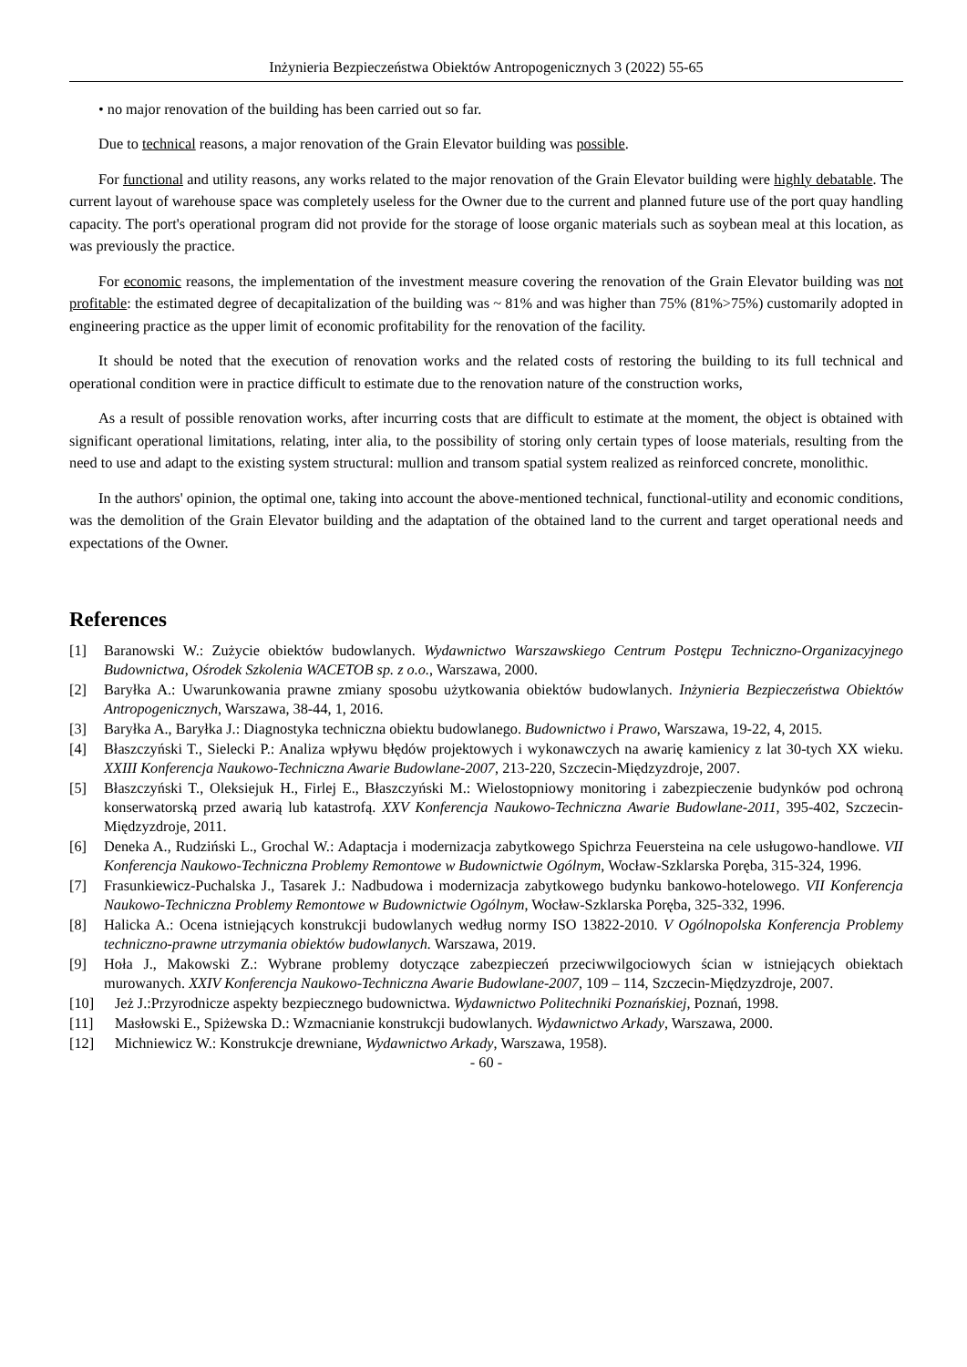Inżynieria Bezpieczeństwa Obiektów Antropogenicznych 3 (2022) 55-65
• no major renovation of the building has been carried out so far.
Due to technical reasons, a major renovation of the Grain Elevator building was possible.
For functional and utility reasons, any works related to the major renovation of the Grain Elevator building were highly debatable. The current layout of warehouse space was completely useless for the Owner due to the current and planned future use of the port quay handling capacity. The port's operational program did not provide for the storage of loose organic materials such as soybean meal at this location, as was previously the practice.
For economic reasons, the implementation of the investment measure covering the renovation of the Grain Elevator building was not profitable: the estimated degree of decapitalization of the building was ~ 81% and was higher than 75% (81%>75%) customarily adopted in engineering practice as the upper limit of economic profitability for the renovation of the facility.
It should be noted that the execution of renovation works and the related costs of restoring the building to its full technical and operational condition were in practice difficult to estimate due to the renovation nature of the construction works,
As a result of possible renovation works, after incurring costs that are difficult to estimate at the moment, the object is obtained with significant operational limitations, relating, inter alia, to the possibility of storing only certain types of loose materials, resulting from the need to use and adapt to the existing system structural: mullion and transom spatial system realized as reinforced concrete, monolithic.
In the authors' opinion, the optimal one, taking into account the above-mentioned technical, functional-utility and economic conditions, was the demolition of the Grain Elevator building and the adaptation of the obtained land to the current and target operational needs and expectations of the Owner.
References
[1] Baranowski W.: Zużycie obiektów budowlanych. Wydawnictwo Warszawskiego Centrum Postępu Techniczno-Organizacyjnego Budownictwa, Ośrodek Szkolenia WACETOB sp. z o.o., Warszawa, 2000.
[2] Baryłka A.: Uwarunkowania prawne zmiany sposobu użytkowania obiektów budowlanych. Inżynieria Bezpieczeństwa Obiektów Antropogenicznych, Warszawa, 38-44, 1, 2016.
[3] Baryłka A., Baryłka J.: Diagnostyka techniczna obiektu budowlanego. Budownictwo i Prawo, Warszawa, 19-22, 4, 2015.
[4] Błaszczyński T., Sielecki P.: Analiza wpływu błędów projektowych i wykonawczych na awarię kamienicy z lat 30-tych XX wieku. XXIII Konferencja Naukowo-Techniczna Awarie Budowlane-2007, 213-220, Szczecin-Międzyzdroje, 2007.
[5] Błaszczyński T., Oleksiejuk H., Firlej E., Błaszczyński M.: Wielostopniowy monitoring i zabezpieczenie budynków pod ochroną konserwatorską przed awarią lub katastrofą. XXV Konferencja Naukowo-Techniczna Awarie Budowlane-2011, 395-402, Szczecin-Międzyzdroje, 2011.
[6] Deneka A., Rudziński L., Grochal W.: Adaptacja i modernizacja zabytkowego Spichrza Feuersteina na cele usługowo-handlowe. VII Konferencja Naukowo-Techniczna Problemy Remontowe w Budownictwie Ogólnym, Wocław-Szklarska Poręba, 315-324, 1996.
[7] Frasunkiewicz-Puchalska J., Tasarek J.: Nadbudowa i modernizacja zabytkowego budynku bankowo-hotelowego. VII Konferencja Naukowo-Techniczna Problemy Remontowe w Budownictwie Ogólnym, Wocław-Szklarska Poręba, 325-332, 1996.
[8] Halicka A.: Ocena istniejących konstrukcji budowlanych według normy ISO 13822-2010. V Ogólnopolska Konferencja Problemy techniczno-prawne utrzymania obiektów budowlanych. Warszawa, 2019.
[9] Hoła J., Makowski Z.: Wybrane problemy dotyczące zabezpieczeń przeciwwilgociowych ścian w istniejących obiektach murowanych. XXIV Konferencja Naukowo-Techniczna Awarie Budowlane-2007, 109 – 114, Szczecin-Międzyzdroje, 2007.
[10] Jeż J.:Przyrodnicze aspekty bezpiecznego budownictwa. Wydawnictwo Politechniki Poznańskiej, Poznań, 1998.
[11] Masłowski E., Spiżewska D.: Wzmacnianie konstrukcji budowlanych. Wydawnictwo Arkady, Warszawa, 2000.
[12] Michniewicz W.: Konstrukcje drewniane, Wydawnictwo Arkady, Warszawa, 1958).
- 60 -